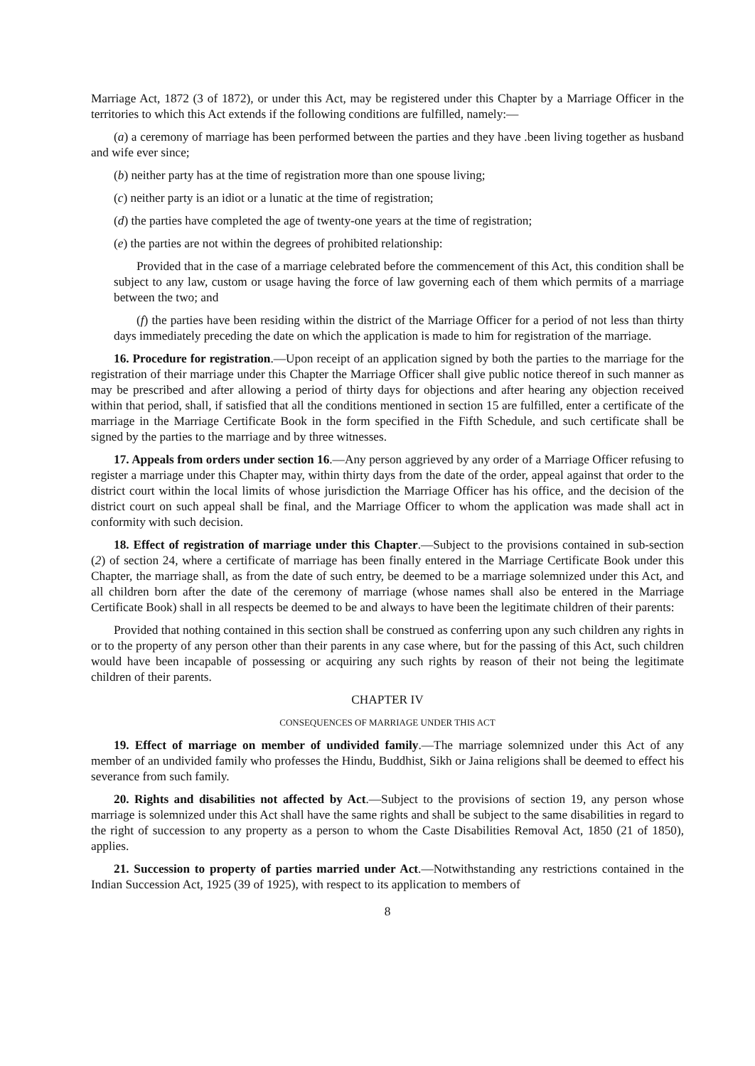Marriage Act, 1872 (3 of 1872), or under this Act, may be registered under this Chapter by a Marriage Officer in the territories to which this Act extends if the following conditions are fulfilled, namely:—
(a) a ceremony of marriage has been performed between the parties and they have .been living together as husband and wife ever since;
(b) neither party has at the time of registration more than one spouse living;
(c) neither party is an idiot or a lunatic at the time of registration;
(d) the parties have completed the age of twenty-one years at the time of registration;
(e) the parties are not within the degrees of prohibited relationship:
Provided that in the case of a marriage celebrated before the commencement of this Act, this condition shall be subject to any law, custom or usage having the force of law governing each of them which permits of a marriage between the two; and
(f) the parties have been residing within the district of the Marriage Officer for a period of not less than thirty days immediately preceding the date on which the application is made to him for registration of the marriage.
16. Procedure for registration.—Upon receipt of an application signed by both the parties to the marriage for the registration of their marriage under this Chapter the Marriage Officer shall give public notice thereof in such manner as may be prescribed and after allowing a period of thirty days for objections and after hearing any objection received within that period, shall, if satisfied that all the conditions mentioned in section 15 are fulfilled, enter a certificate of the marriage in the Marriage Certificate Book in the form specified in the Fifth Schedule, and such certificate shall be signed by the parties to the marriage and by three witnesses.
17. Appeals from orders under section 16.—Any person aggrieved by any order of a Marriage Officer refusing to register a marriage under this Chapter may, within thirty days from the date of the order, appeal against that order to the district court within the local limits of whose jurisdiction the Marriage Officer has his office, and the decision of the district court on such appeal shall be final, and the Marriage Officer to whom the application was made shall act in conformity with such decision.
18. Effect of registration of marriage under this Chapter.—Subject to the provisions contained in sub-section (2) of section 24, where a certificate of marriage has been finally entered in the Marriage Certificate Book under this Chapter, the marriage shall, as from the date of such entry, be deemed to be a marriage solemnized under this Act, and all children born after the date of the ceremony of marriage (whose names shall also be entered in the Marriage Certificate Book) shall in all respects be deemed to be and always to have been the legitimate children of their parents:
Provided that nothing contained in this section shall be construed as conferring upon any such children any rights in or to the property of any person other than their parents in any case where, but for the passing of this Act, such children would have been incapable of possessing or acquiring any such rights by reason of their not being the legitimate children of their parents.
CHAPTER IV
CONSEQUENCES OF MARRIAGE UNDER THIS ACT
19. Effect of marriage on member of undivided family.—The marriage solemnized under this Act of any member of an undivided family who professes the Hindu, Buddhist, Sikh or Jaina religions shall be deemed to effect his severance from such family.
20. Rights and disabilities not affected by Act.—Subject to the provisions of section 19, any person whose marriage is solemnized under this Act shall have the same rights and shall be subject to the same disabilities in regard to the right of succession to any property as a person to whom the Caste Disabilities Removal Act, 1850 (21 of 1850), applies.
21. Succession to property of parties married under Act.—Notwithstanding any restrictions contained in the Indian Succession Act, 1925 (39 of 1925), with respect to its application to members of
8